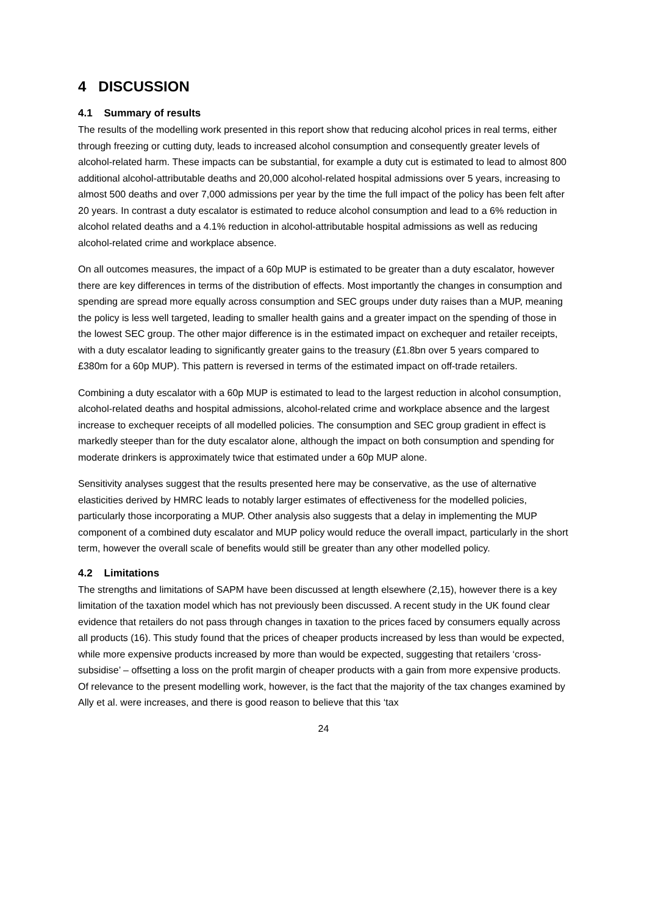4 DISCUSSION
4.1 Summary of results
The results of the modelling work presented in this report show that reducing alcohol prices in real terms, either through freezing or cutting duty, leads to increased alcohol consumption and consequently greater levels of alcohol-related harm. These impacts can be substantial, for example a duty cut is estimated to lead to almost 800 additional alcohol-attributable deaths and 20,000 alcohol-related hospital admissions over 5 years, increasing to almost 500 deaths and over 7,000 admissions per year by the time the full impact of the policy has been felt after 20 years. In contrast a duty escalator is estimated to reduce alcohol consumption and lead to a 6% reduction in alcohol related deaths and a 4.1% reduction in alcohol-attributable hospital admissions as well as reducing alcohol-related crime and workplace absence.
On all outcomes measures, the impact of a 60p MUP is estimated to be greater than a duty escalator, however there are key differences in terms of the distribution of effects. Most importantly the changes in consumption and spending are spread more equally across consumption and SEC groups under duty raises than a MUP, meaning the policy is less well targeted, leading to smaller health gains and a greater impact on the spending of those in the lowest SEC group. The other major difference is in the estimated impact on exchequer and retailer receipts, with a duty escalator leading to significantly greater gains to the treasury (£1.8bn over 5 years compared to £380m for a 60p MUP). This pattern is reversed in terms of the estimated impact on off-trade retailers.
Combining a duty escalator with a 60p MUP is estimated to lead to the largest reduction in alcohol consumption, alcohol-related deaths and hospital admissions, alcohol-related crime and workplace absence and the largest increase to exchequer receipts of all modelled policies. The consumption and SEC group gradient in effect is markedly steeper than for the duty escalator alone, although the impact on both consumption and spending for moderate drinkers is approximately twice that estimated under a 60p MUP alone.
Sensitivity analyses suggest that the results presented here may be conservative, as the use of alternative elasticities derived by HMRC leads to notably larger estimates of effectiveness for the modelled policies, particularly those incorporating a MUP. Other analysis also suggests that a delay in implementing the MUP component of a combined duty escalator and MUP policy would reduce the overall impact, particularly in the short term, however the overall scale of benefits would still be greater than any other modelled policy.
4.2 Limitations
The strengths and limitations of SAPM have been discussed at length elsewhere (2,15), however there is a key limitation of the taxation model which has not previously been discussed. A recent study in the UK found clear evidence that retailers do not pass through changes in taxation to the prices faced by consumers equally across all products (16). This study found that the prices of cheaper products increased by less than would be expected, while more expensive products increased by more than would be expected, suggesting that retailers ‘cross-subsidise’ – offsetting a loss on the profit margin of cheaper products with a gain from more expensive products. Of relevance to the present modelling work, however, is the fact that the majority of the tax changes examined by Ally et al. were increases, and there is good reason to believe that this ‘tax
24